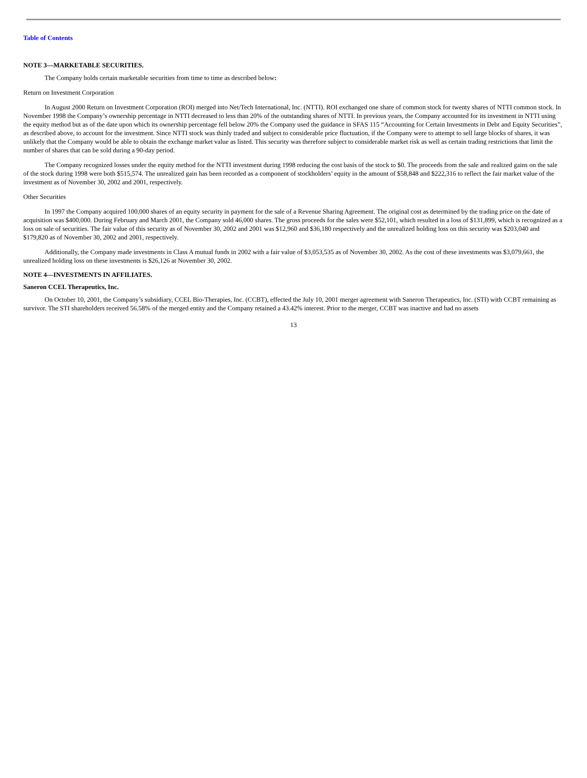Table of Contents
NOTE 3—MARKETABLE SECURITIES.
The Company holds certain marketable securities from time to time as described below:
Return on Investment Corporation
In August 2000 Return on Investment Corporation (ROI) merged into Net/Tech International, Inc. (NTTI). ROI exchanged one share of common stock for twenty shares of NTTI common stock. In November 1998 the Company’s ownership percentage in NTTI decreased to less than 20% of the outstanding shares of NTTI. In previous years, the Company accounted for its investment in NTTI using the equity method but as of the date upon which its ownership percentage fell below 20% the Company used the guidance in SFAS 115 “Accounting for Certain Investments in Debt and Equity Securities”, as described above, to account for the investment. Since NTTI stock was thinly traded and subject to considerable price fluctuation, if the Company were to attempt to sell large blocks of shares, it was unlikely that the Company would be able to obtain the exchange market value as listed. This security was therefore subject to considerable market risk as well as certain trading restrictions that limit the number of shares that can be sold during a 90-day period.
The Company recognized losses under the equity method for the NTTI investment during 1998 reducing the cost basis of the stock to $0. The proceeds from the sale and realized gains on the sale of the stock during 1998 were both $515,574. The unrealized gain has been recorded as a component of stockholders’ equity in the amount of $58,848 and $222,316 to reflect the fair market value of the investment as of November 30, 2002 and 2001, respectively.
Other Securities
In 1997 the Company acquired 100,000 shares of an equity security in payment for the sale of a Revenue Sharing Agreement. The original cost as determined by the trading price on the date of acquisition was $400,000. During February and March 2001, the Company sold 46,000 shares. The gross proceeds for the sales were $52,101, which resulted in a loss of $131,899, which is recognized as a loss on sale of securities. The fair value of this security as of November 30, 2002 and 2001 was $12,960 and $36,180 respectively and the unrealized holding loss on this security was $203,040 and $179,820 as of November 30, 2002 and 2001, respectively.
Additionally, the Company made investments in Class A mutual funds in 2002 with a fair value of $3,053,535 as of November 30, 2002. As the cost of these investments was $3,079,661, the unrealized holding loss on these investments is $26,126 at November 30, 2002.
NOTE 4—INVESTMENTS IN AFFILIATES.
Saneron CCEL Therapeutics, Inc.
On October 10, 2001, the Company’s subsidiary, CCEL Bio-Therapies, Inc. (CCBT), effected the July 10, 2001 merger agreement with Saneron Therapeutics, Inc. (STI) with CCBT remaining as survivor. The STI shareholders received 56.58% of the merged entity and the Company retained a 43.42% interest. Prior to the merger, CCBT was inactive and had no assets
13